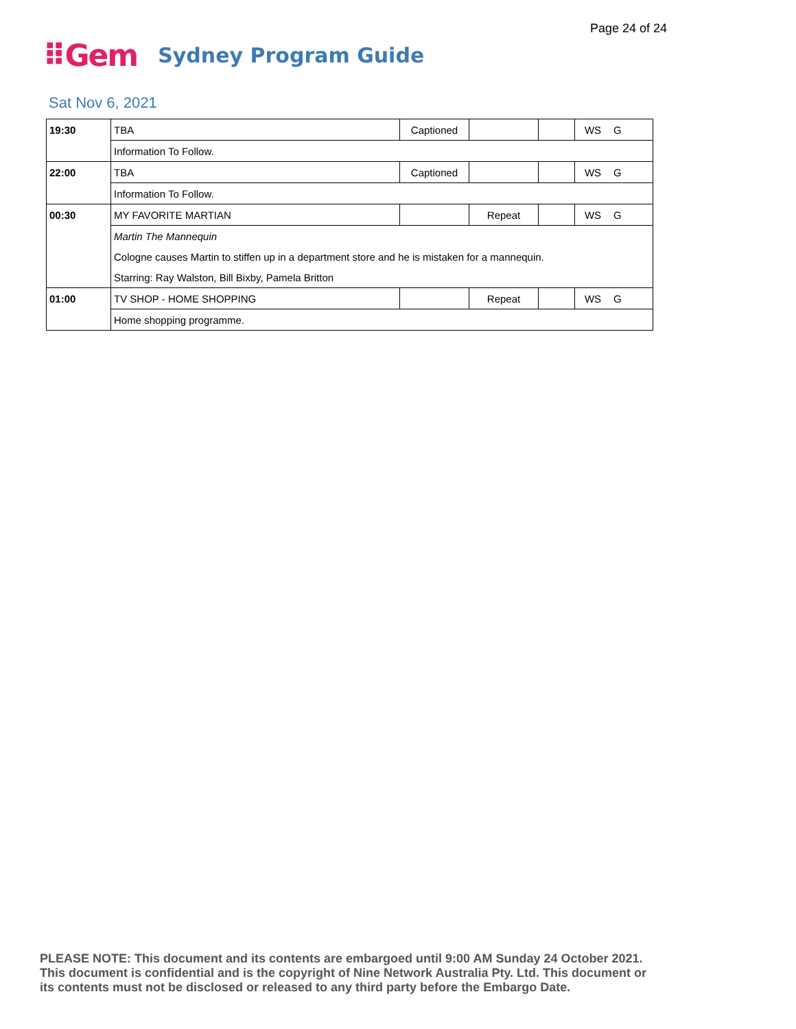Page 24 of 24
⠿Gem Sydney Program Guide
Sat Nov 6, 2021
| 19:30 | TBA | Captioned | | | WS | G |
| | Information To Follow. | | | | | |
| 22:00 | TBA | Captioned | | | WS | G |
| | Information To Follow. | | | | | |
| 00:30 | MY FAVORITE MARTIAN | | Repeat | | WS | G |
| | Martin The Mannequin | | | | | |
| | Cologne causes Martin to stiffen up in a department store and he is mistaken for a mannequin. | | | | | |
| | Starring: Ray Walston, Bill Bixby, Pamela Britton | | | | | |
| 01:00 | TV SHOP - HOME SHOPPING | | Repeat | | WS | G |
| | Home shopping programme. | | | | | |
PLEASE NOTE: This document and its contents are embargoed until 9:00 AM Sunday 24 October 2021.
This document is confidential and is the copyright of Nine Network Australia Pty. Ltd. This document or
its contents must not be disclosed or released to any third party before the Embargo Date.